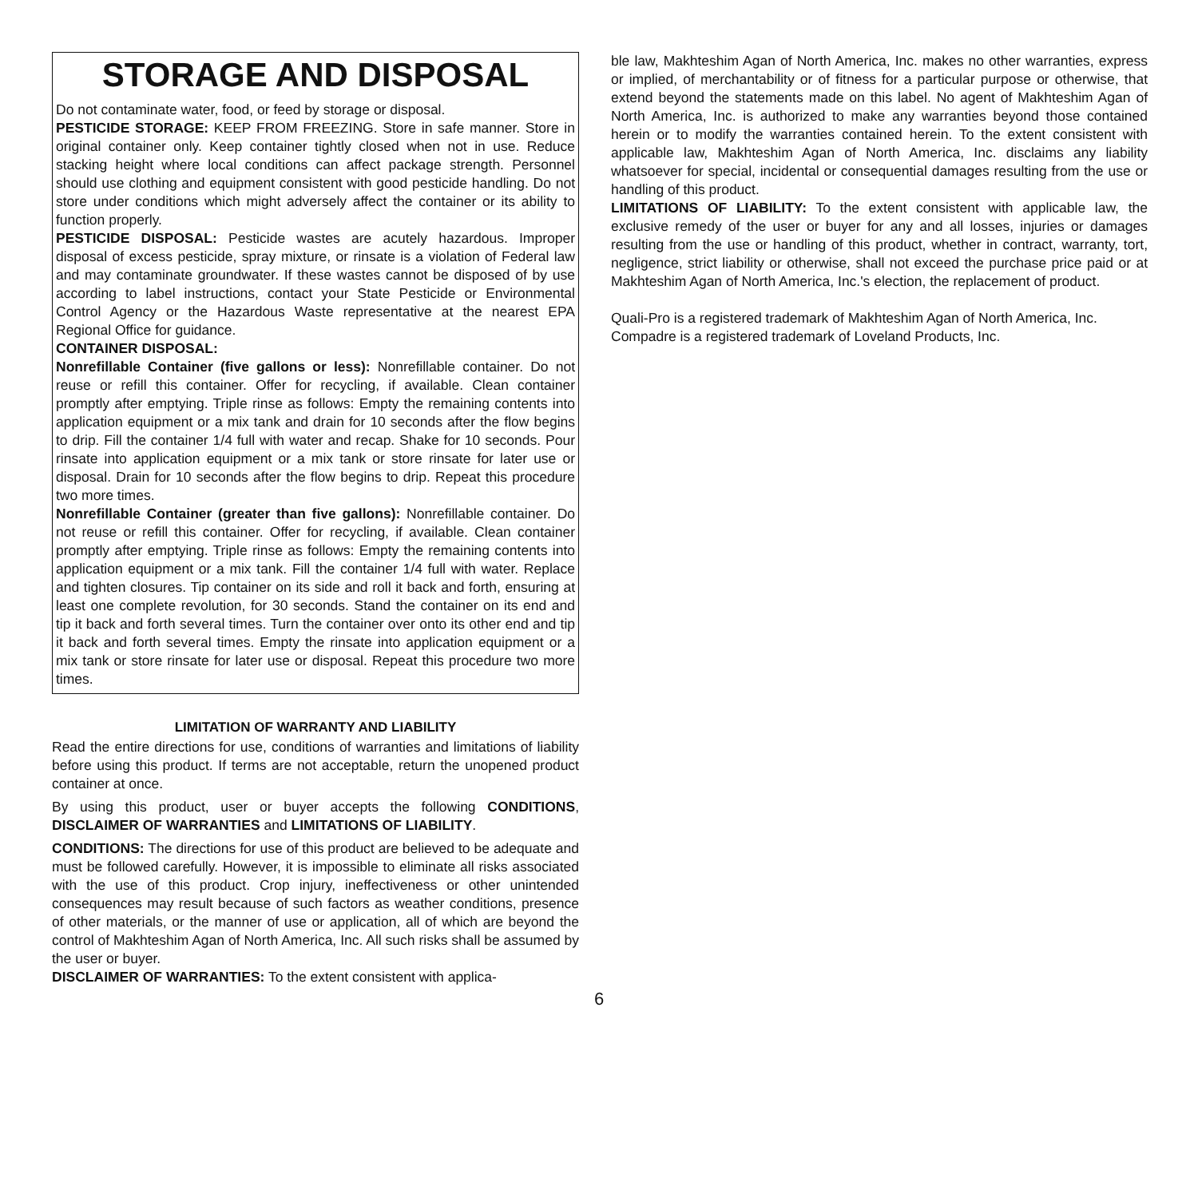STORAGE AND DISPOSAL
Do not contaminate water, food, or feed by storage or disposal.
PESTICIDE STORAGE: KEEP FROM FREEZING. Store in safe manner. Store in original container only. Keep container tightly closed when not in use. Reduce stacking height where local conditions can affect package strength. Personnel should use clothing and equipment consistent with good pesticide handling. Do not store under conditions which might adversely affect the container or its ability to function properly.
PESTICIDE DISPOSAL: Pesticide wastes are acutely hazardous. Improper disposal of excess pesticide, spray mixture, or rinsate is a violation of Federal law and may contaminate groundwater. If these wastes cannot be disposed of by use according to label instructions, contact your State Pesticide or Environmental Control Agency or the Hazardous Waste representative at the nearest EPA Regional Office for guidance.
CONTAINER DISPOSAL:
Nonrefillable Container (five gallons or less): Nonrefillable container. Do not reuse or refill this container. Offer for recycling, if available. Clean container promptly after emptying. Triple rinse as follows: Empty the remaining contents into application equipment or a mix tank and drain for 10 seconds after the flow begins to drip. Fill the container 1/4 full with water and recap. Shake for 10 seconds. Pour rinsate into application equipment or a mix tank or store rinsate for later use or disposal. Drain for 10 seconds after the flow begins to drip. Repeat this procedure two more times.
Nonrefillable Container (greater than five gallons): Nonrefillable container. Do not reuse or refill this container. Offer for recycling, if available. Clean container promptly after emptying. Triple rinse as follows: Empty the remaining contents into application equipment or a mix tank. Fill the container 1/4 full with water. Replace and tighten closures. Tip container on its side and roll it back and forth, ensuring at least one complete revolution, for 30 seconds. Stand the container on its end and tip it back and forth several times. Turn the container over onto its other end and tip it back and forth several times. Empty the rinsate into application equipment or a mix tank or store rinsate for later use or disposal. Repeat this procedure two more times.
LIMITATION OF WARRANTY AND LIABILITY
Read the entire directions for use, conditions of warranties and limitations of liability before using this product. If terms are not acceptable, return the unopened product container at once.
By using this product, user or buyer accepts the following CONDITIONS, DISCLAIMER OF WARRANTIES and LIMITATIONS OF LIABILITY.
CONDITIONS: The directions for use of this product are believed to be adequate and must be followed carefully. However, it is impossible to eliminate all risks associated with the use of this product. Crop injury, ineffectiveness or other unintended consequences may result because of such factors as weather conditions, presence of other materials, or the manner of use or application, all of which are beyond the control of Makhteshim Agan of North America, Inc. All such risks shall be assumed by the user or buyer.
DISCLAIMER OF WARRANTIES: To the extent consistent with applica-
ble law, Makhteshim Agan of North America, Inc. makes no other warranties, express or implied, of merchantability or of fitness for a particular purpose or otherwise, that extend beyond the statements made on this label. No agent of Makhteshim Agan of North America, Inc. is authorized to make any warranties beyond those contained herein or to modify the warranties contained herein. To the extent consistent with applicable law, Makhteshim Agan of North America, Inc. disclaims any liability whatsoever for special, incidental or consequential damages resulting from the use or handling of this product.
LIMITATIONS OF LIABILITY: To the extent consistent with applicable law, the exclusive remedy of the user or buyer for any and all losses, injuries or damages resulting from the use or handling of this product, whether in contract, warranty, tort, negligence, strict liability or otherwise, shall not exceed the purchase price paid or at Makhteshim Agan of North America, Inc.'s election, the replacement of product.
Quali-Pro is a registered trademark of Makhteshim Agan of North America, Inc.
Compadre is a registered trademark of Loveland Products, Inc.
6